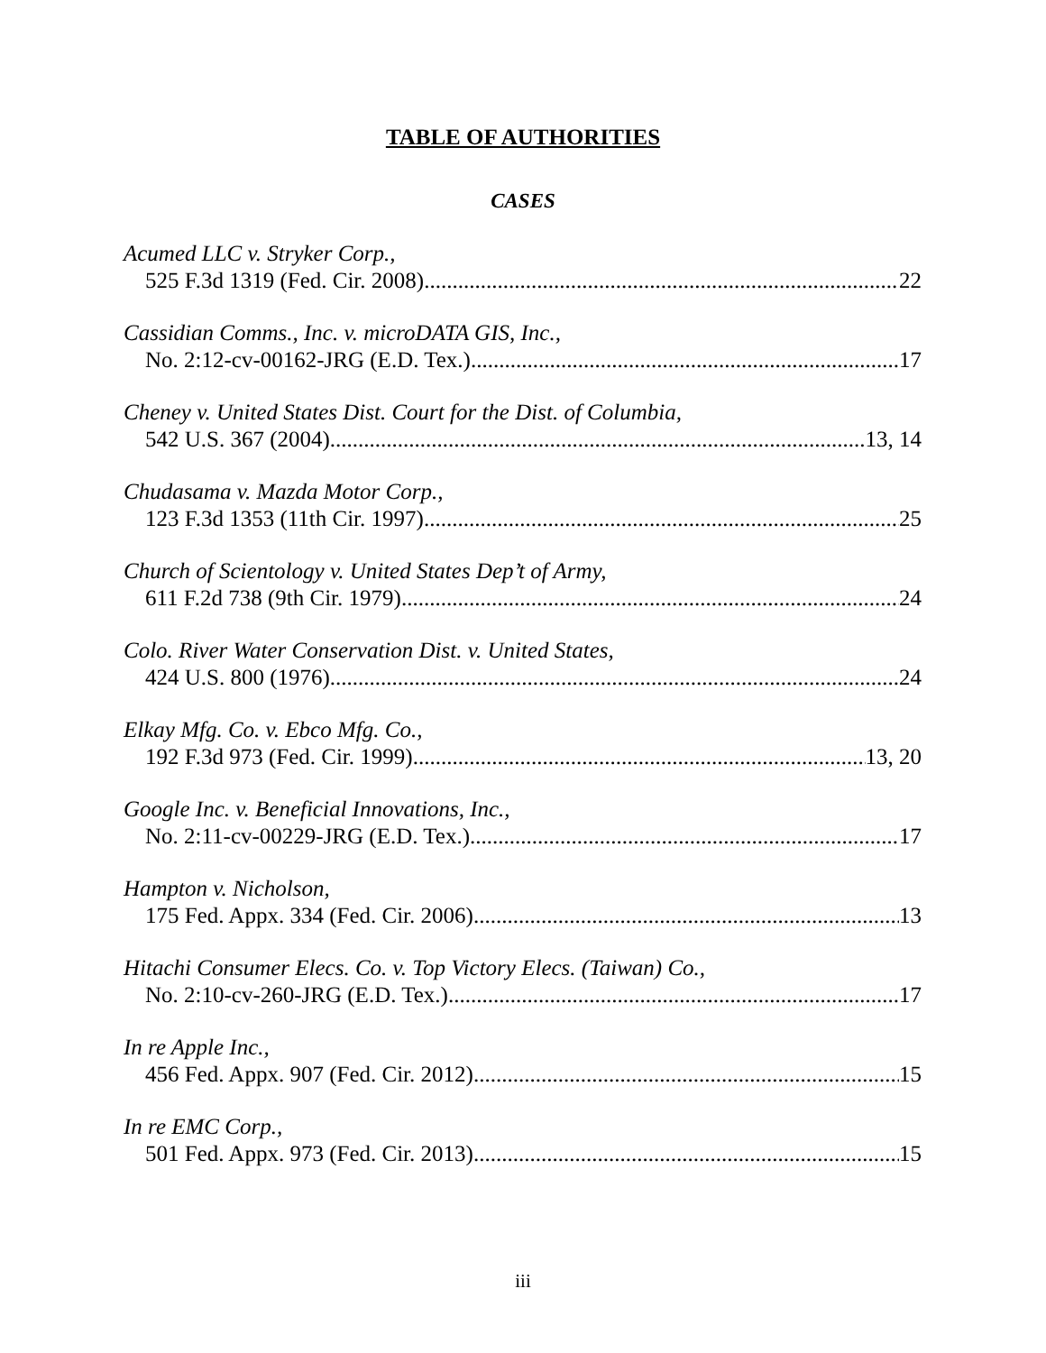TABLE OF AUTHORITIES
CASES
Acumed LLC v. Stryker Corp.,
525 F.3d 1319 (Fed. Cir. 2008) 22
Cassidian Comms., Inc. v. microDATA GIS, Inc.,
No. 2:12-cv-00162-JRG (E.D. Tex.) 17
Cheney v. United States Dist. Court for the Dist. of Columbia,
542 U.S. 367 (2004) 13, 14
Chudasama v. Mazda Motor Corp.,
123 F.3d 1353 (11th Cir. 1997) 25
Church of Scientology v. United States Dep’t of Army,
611 F.2d 738 (9th Cir. 1979) 24
Colo. River Water Conservation Dist. v. United States,
424 U.S. 800 (1976) 24
Elkay Mfg. Co. v. Ebco Mfg. Co.,
192 F.3d 973 (Fed. Cir. 1999) 13, 20
Google Inc. v. Beneficial Innovations, Inc.,
No. 2:11-cv-00229-JRG (E.D. Tex.) 17
Hampton v. Nicholson,
175 Fed. Appx. 334 (Fed. Cir. 2006) 13
Hitachi Consumer Elecs. Co. v. Top Victory Elecs. (Taiwan) Co.,
No. 2:10-cv-260-JRG (E.D. Tex.) 17
In re Apple Inc.,
456 Fed. Appx. 907 (Fed. Cir. 2012) 15
In re EMC Corp.,
501 Fed. Appx. 973 (Fed. Cir. 2013) 15
iii